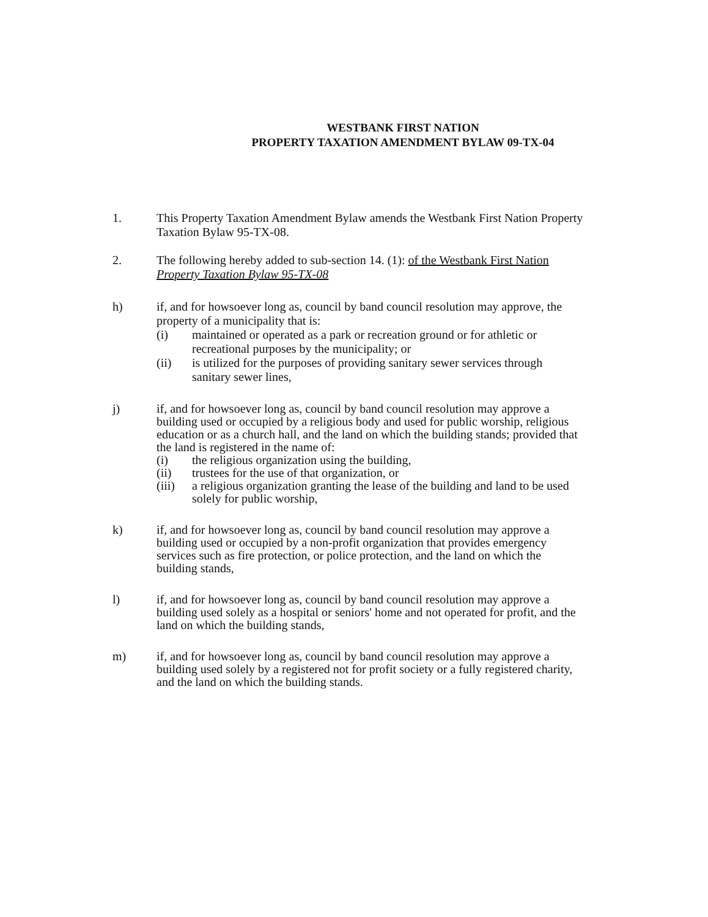WESTBANK FIRST NATION
PROPERTY TAXATION AMENDMENT BYLAW 09-TX-04
1. This Property Taxation Amendment Bylaw amends the Westbank First Nation Property Taxation Bylaw 95-TX-08.
2. The following hereby added to sub-section 14. (1): of the Westbank First Nation Property Taxation Bylaw 95-TX-08
h) if, and for howsoever long as, council by band council resolution may approve, the property of a municipality that is:
(i) maintained or operated as a park or recreation ground or for athletic or recreational purposes by the municipality; or
(ii) is utilized for the purposes of providing sanitary sewer services through sanitary sewer lines,
j) if, and for howsoever long as, council by band council resolution may approve a building used or occupied by a religious body and used for public worship, religious education or as a church hall, and the land on which the building stands; provided that the land is registered in the name of:
(i) the religious organization using the building,
(ii) trustees for the use of that organization, or
(iii)
a religious organization granting the lease of the building and land to be used solely for public worship,
k) if, and for howsoever long as, council by band council resolution may approve a building used or occupied by a non-profit organization that provides emergency services such as fire protection, or police protection, and the land on which the building stands,
l) if, and for howsoever long as, council by band council resolution may approve a building used solely as a hospital or seniors' home and not operated for profit, and the land on which the building stands,
m) if, and for howsoever long as, council by band council resolution may approve a building used solely by a registered not for profit society or a fully registered charity, and the land on which the building stands.